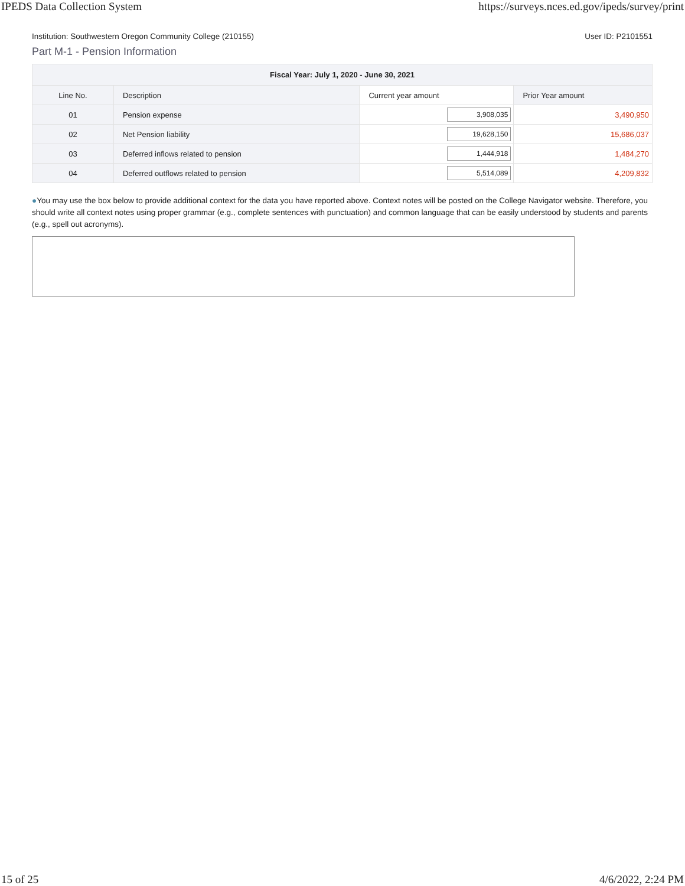IPEDS Data Collection System https://surveys.nces.ed.gov/ipeds/survey/print
Institution: Southwestern Oregon Community College (210155) User ID: P2101551
Part M-1 - Pension Information
| Fiscal Year: July 1, 2020 - June 30, 2021 | | | |
| --- | --- | --- | --- |
| Line No. | Description | Current year amount | Prior Year amount |
| 01 | Pension expense | 3,908,035 | 3,490,950 |
| 02 | Net Pension liability | 19,628,150 | 15,686,037 |
| 03 | Deferred inflows related to pension | 1,444,918 | 1,484,270 |
| 04 | Deferred outflows related to pension | 5,514,089 | 4,209,832 |
●You may use the box below to provide additional context for the data you have reported above. Context notes will be posted on the College Navigator website. Therefore, you should write all context notes using proper grammar (e.g., complete sentences with punctuation) and common language that can be easily understood by students and parents (e.g., spell out acronyms).
15 of 25 4/6/2022, 2:24 PM